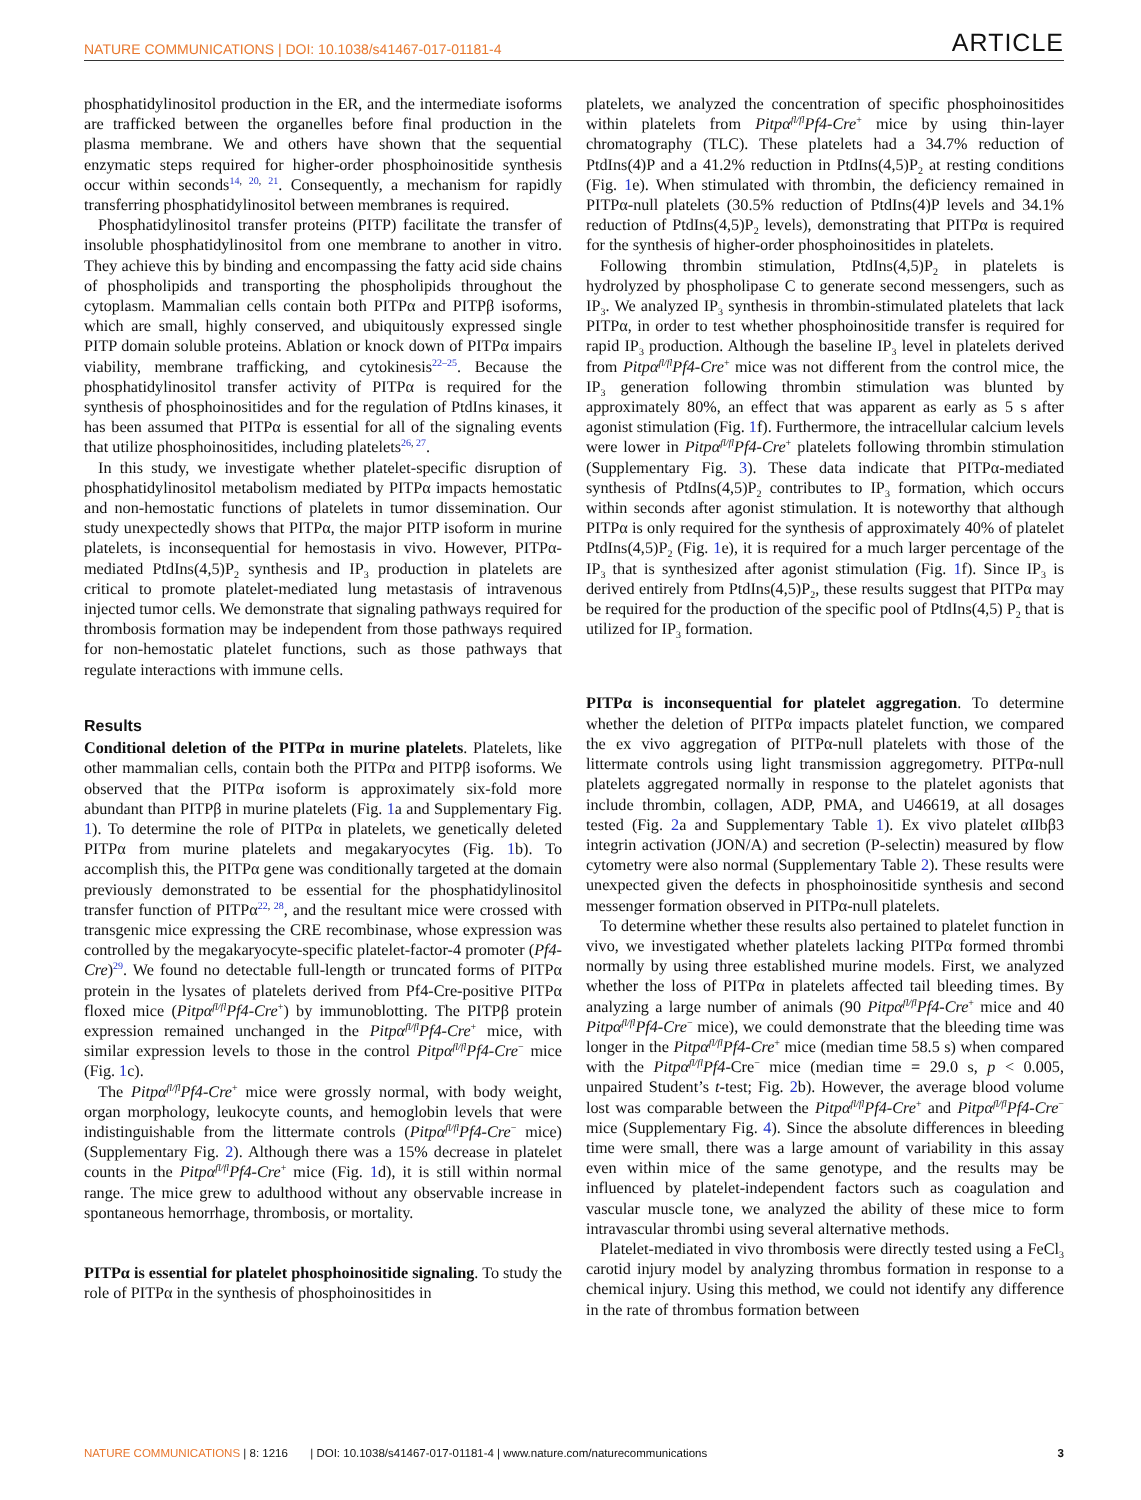NATURE COMMUNICATIONS | DOI: 10.1038/s41467-017-01181-4 ARTICLE
phosphatidylinositol production in the ER, and the intermediate isoforms are trafficked between the organelles before final production in the plasma membrane. We and others have shown that the sequential enzymatic steps required for higher-order phosphoinositide synthesis occur within seconds<sup>14, 20, 21</sup>. Consequently, a mechanism for rapidly transferring phosphatidylinositol between membranes is required.
Phosphatidylinositol transfer proteins (PITP) facilitate the transfer of insoluble phosphatidylinositol from one membrane to another in vitro. They achieve this by binding and encompassing the fatty acid side chains of phospholipids and transporting the phospholipids throughout the cytoplasm. Mammalian cells contain both PITPα and PITPβ isoforms, which are small, highly conserved, and ubiquitously expressed single PITP domain soluble proteins. Ablation or knock down of PITPα impairs viability, membrane trafficking, and cytokinesis<sup>22–25</sup>. Because the phosphatidylinositol transfer activity of PITPα is required for the synthesis of phosphoinositides and for the regulation of PtdIns kinases, it has been assumed that PITPα is essential for all of the signaling events that utilize phosphoinositides, including platelets<sup>26, 27</sup>.
In this study, we investigate whether platelet-specific disruption of phosphatidylinositol metabolism mediated by PITPα impacts hemostatic and non-hemostatic functions of platelets in tumor dissemination. Our study unexpectedly shows that PITPα, the major PITP isoform in murine platelets, is inconsequential for hemostasis in vivo. However, PITPα-mediated PtdIns(4,5)P<sub>2</sub> synthesis and IP<sub>3</sub> production in platelets are critical to promote platelet-mediated lung metastasis of intravenous injected tumor cells. We demonstrate that signaling pathways required for thrombosis formation may be independent from those pathways required for non-hemostatic platelet functions, such as those pathways that regulate interactions with immune cells.
Results
Conditional deletion of the PITPα in murine platelets. Platelets, like other mammalian cells, contain both the PITPα and PITPβ isoforms. We observed that the PITPα isoform is approximately six-fold more abundant than PITPβ in murine platelets (Fig. 1a and Supplementary Fig. 1). To determine the role of PITPα in platelets, we genetically deleted PITPα from murine platelets and megakaryocytes (Fig. 1b). To accomplish this, the PITPα gene was conditionally targeted at the domain previously demonstrated to be essential for the phosphatidylinositol transfer function of PITPα<sup>22, 28</sup>, and the resultant mice were crossed with transgenic mice expressing the CRE recombinase, whose expression was controlled by the megakaryocyte-specific platelet-factor-4 promoter (Pf4-Cre)<sup>29</sup>. We found no detectable full-length or truncated forms of PITPα protein in the lysates of platelets derived from Pf4-Cre-positive PITPα floxed mice (Pitpα<sup>fl/fl</sup>Pf4-Cre<sup>+</sup>) by immunoblotting. The PITPβ protein expression remained unchanged in the Pitpα<sup>fl/fl</sup>Pf4-Cre<sup>+</sup> mice, with similar expression levels to those in the control Pitpα<sup>fl/fl</sup>Pf4-Cre<sup>−</sup> mice (Fig. 1c).
The Pitpα<sup>fl/fl</sup>Pf4-Cre<sup>+</sup> mice were grossly normal, with body weight, organ morphology, leukocyte counts, and hemoglobin levels that were indistinguishable from the littermate controls (Pitpα<sup>fl/fl</sup>Pf4-Cre<sup>−</sup> mice) (Supplementary Fig. 2). Although there was a 15% decrease in platelet counts in the Pitpα<sup>fl/fl</sup>Pf4-Cre<sup>+</sup> mice (Fig. 1d), it is still within normal range. The mice grew to adulthood without any observable increase in spontaneous hemorrhage, thrombosis, or mortality.
PITPα is essential for platelet phosphoinositide signaling. To study the role of PITPα in the synthesis of phosphoinositides in
platelets, we analyzed the concentration of specific phosphoinositides within platelets from Pitpα<sup>fl/fl</sup>Pf4-Cre<sup>+</sup> mice by using thin-layer chromatography (TLC). These platelets had a 34.7% reduction of PtdIns(4)P and a 41.2% reduction in PtdIns(4,5)P<sub>2</sub> at resting conditions (Fig. 1e). When stimulated with thrombin, the deficiency remained in PITPα-null platelets (30.5% reduction of PtdIns(4)P levels and 34.1% reduction of PtdIns(4,5)P<sub>2</sub> levels), demonstrating that PITPα is required for the synthesis of higher-order phosphoinositides in platelets.
Following thrombin stimulation, PtdIns(4,5)P<sub>2</sub> in platelets is hydrolyzed by phospholipase C to generate second messengers, such as IP<sub>3</sub>. We analyzed IP<sub>3</sub> synthesis in thrombin-stimulated platelets that lack PITPα, in order to test whether phosphoinositide transfer is required for rapid IP<sub>3</sub> production. Although the baseline IP<sub>3</sub> level in platelets derived from Pitpα<sup>fl/fl</sup>Pf4-Cre<sup>+</sup> mice was not different from the control mice, the IP<sub>3</sub> generation following thrombin stimulation was blunted by approximately 80%, an effect that was apparent as early as 5 s after agonist stimulation (Fig. 1f). Furthermore, the intracellular calcium levels were lower in Pitpα<sup>fl/fl</sup>Pf4-Cre<sup>+</sup> platelets following thrombin stimulation (Supplementary Fig. 3). These data indicate that PITPα-mediated synthesis of PtdIns(4,5)P<sub>2</sub> contributes to IP<sub>3</sub> formation, which occurs within seconds after agonist stimulation. It is noteworthy that although PITPα is only required for the synthesis of approximately 40% of platelet PtdIns(4,5)P<sub>2</sub> (Fig. 1e), it is required for a much larger percentage of the IP<sub>3</sub> that is synthesized after agonist stimulation (Fig. 1f). Since IP<sub>3</sub> is derived entirely from PtdIns(4,5)P<sub>2</sub>, these results suggest that PITPα may be required for the production of the specific pool of PtdIns(4,5) P<sub>2</sub> that is utilized for IP<sub>3</sub> formation.
PITPα is inconsequential for platelet aggregation. To determine whether the deletion of PITPα impacts platelet function, we compared the ex vivo aggregation of PITPα-null platelets with those of the littermate controls using light transmission aggregometry. PITPα-null platelets aggregated normally in response to the platelet agonists that include thrombin, collagen, ADP, PMA, and U46619, at all dosages tested (Fig. 2a and Supplementary Table 1). Ex vivo platelet αIIbβ3 integrin activation (JON/A) and secretion (P-selectin) measured by flow cytometry were also normal (Supplementary Table 2). These results were unexpected given the defects in phosphoinositide synthesis and second messenger formation observed in PITPα-null platelets.
To determine whether these results also pertained to platelet function in vivo, we investigated whether platelets lacking PITPα formed thrombi normally by using three established murine models. First, we analyzed whether the loss of PITPα in platelets affected tail bleeding times. By analyzing a large number of animals (90 Pitpα<sup>fl/fl</sup>Pf4-Cre<sup>+</sup> mice and 40 Pitpα<sup>fl/fl</sup>Pf4-Cre<sup>−</sup> mice), we could demonstrate that the bleeding time was longer in the Pitpα<sup>fl/fl</sup>Pf4-Cre<sup>+</sup> mice (median time 58.5 s) when compared with the Pitpα<sup>fl/fl</sup>Pf4-Cre<sup>−</sup> mice (median time = 29.0 s, p < 0.005, unpaired Student’s t-test; Fig. 2b). However, the average blood volume lost was comparable between the Pitpα<sup>fl/fl</sup>Pf4-Cre<sup>+</sup> and Pitpα<sup>fl/fl</sup>Pf4-Cre<sup>−</sup> mice (Supplementary Fig. 4). Since the absolute differences in bleeding time were small, there was a large amount of variability in this assay even within mice of the same genotype, and the results may be influenced by platelet-independent factors such as coagulation and vascular muscle tone, we analyzed the ability of these mice to form intravascular thrombi using several alternative methods.
Platelet-mediated in vivo thrombosis were directly tested using a FeCl<sub>3</sub> carotid injury model by analyzing thrombus formation in response to a chemical injury. Using this method, we could not identify any difference in the rate of thrombus formation between
NATURE COMMUNICATIONS | 8: 1216 | DOI: 10.1038/s41467-017-01181-4 | www.nature.com/naturecommunications 3